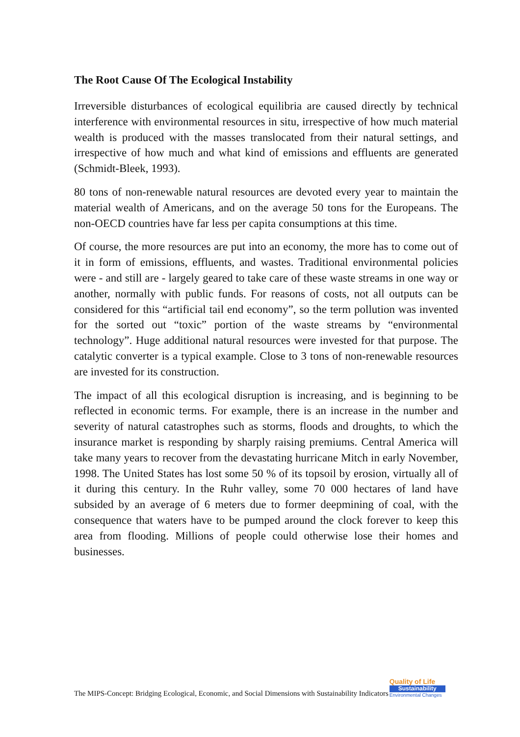The Root Cause Of The Ecological Instability
Irreversible disturbances of ecological equilibria are caused directly by technical interference with environmental resources in situ, irrespective of how much material wealth is produced with the masses translocated from their natural settings, and irrespective of how much and what kind of emissions and effluents are generated (Schmidt-Bleek, 1993).
80 tons of non-renewable natural resources are devoted every year to maintain the material wealth of Americans, and on the average 50 tons for the Europeans. The non-OECD countries have far less per capita consumptions at this time.
Of course, the more resources are put into an economy, the more has to come out of it in form of emissions, effluents, and wastes. Traditional environmental policies were - and still are - largely geared to take care of these waste streams in one way or another, normally with public funds. For reasons of costs, not all outputs can be considered for this “artificial tail end economy”, so the term pollution was invented for the sorted out “toxic” portion of the waste streams by “environmental technology”. Huge additional natural resources were invested for that purpose. The catalytic converter is a typical example. Close to 3 tons of non-renewable resources are invested for its construction.
The impact of all this ecological disruption is increasing, and is beginning to be reflected in economic terms. For example, there is an increase in the number and severity of natural catastrophes such as storms, floods and droughts, to which the insurance market is responding by sharply raising premiums. Central America will take many years to recover from the devastating hurricane Mitch in early November, 1998. The United States has lost some 50 % of its topsoil by erosion, virtually all of it during this century. In the Ruhr valley, some 70 000 hectares of land have subsided by an average of 6 meters due to former deepmining of coal, with the consequence that waters have to be pumped around the clock forever to keep this area from flooding. Millions of people could otherwise lose their homes and businesses.
The MIPS-Concept: Bridging Ecological, Economic, and Social Dimensions with Sustainability Indicators
Quality of Life
Sustainability
Environmental Changes